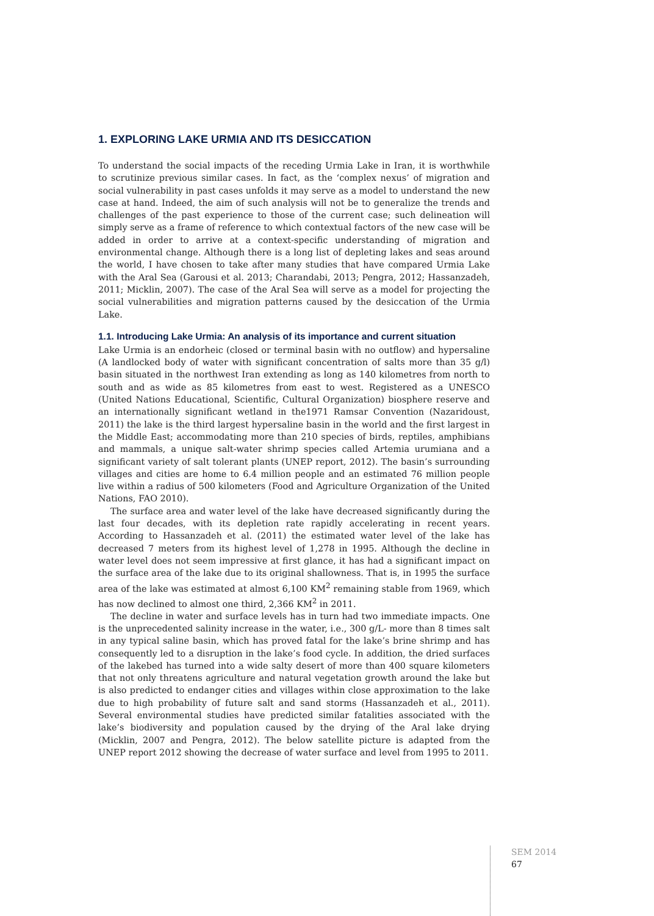1. EXPLORING LAKE URMIA AND ITS DESICCATION
To understand the social impacts of the receding Urmia Lake in Iran, it is worthwhile to scrutinize previous similar cases. In fact, as the ‘complex nexus’ of migration and social vulnerability in past cases unfolds it may serve as a model to understand the new case at hand. Indeed, the aim of such analysis will not be to generalize the trends and challenges of the past experience to those of the current case; such delineation will simply serve as a frame of reference to which contextual factors of the new case will be added in order to arrive at a context-specific understanding of migration and environmental change. Although there is a long list of depleting lakes and seas around the world, I have chosen to take after many studies that have compared Urmia Lake with the Aral Sea (Garousi et al. 2013; Charandabi, 2013; Pengra, 2012; Hassanzadeh, 2011; Micklin, 2007). The case of the Aral Sea will serve as a model for projecting the social vulnerabilities and migration patterns caused by the desiccation of the Urmia Lake.
1.1. Introducing Lake Urmia: An analysis of its importance and current situation
Lake Urmia is an endorheic (closed or terminal basin with no outflow) and hypersaline (A landlocked body of water with significant concentration of salts more than 35 g/l) basin situated in the northwest Iran extending as long as 140 kilometres from north to south and as wide as 85 kilometres from east to west. Registered as a UNESCO (United Nations Educational, Scientific, Cultural Organization) biosphere reserve and an internationally significant wetland in the1971 Ramsar Convention (Nazaridoust, 2011) the lake is the third largest hypersaline basin in the world and the first largest in the Middle East; accommodating more than 210 species of birds, reptiles, amphibians and mammals, a unique salt-water shrimp species called Artemia urumiana and a significant variety of salt tolerant plants (UNEP report, 2012). The basin’s surrounding villages and cities are home to 6.4 million people and an estimated 76 million people live within a radius of 500 kilometers (Food and Agriculture Organization of the United Nations, FAO 2010).
The surface area and water level of the lake have decreased significantly during the last four decades, with its depletion rate rapidly accelerating in recent years. According to Hassanzadeh et al. (2011) the estimated water level of the lake has decreased 7 meters from its highest level of 1,278 in 1995. Although the decline in water level does not seem impressive at first glance, it has had a significant impact on the surface area of the lake due to its original shallowness. That is, in 1995 the surface area of the lake was estimated at almost 6,100 KM<sup>2</sup> remaining stable from 1969, which has now declined to almost one third, 2,366 KM<sup>2</sup> in 2011.
The decline in water and surface levels has in turn had two immediate impacts. One is the unprecedented salinity increase in the water, i.e., 300 g/L- more than 8 times salt in any typical saline basin, which has proved fatal for the lake’s brine shrimp and has consequently led to a disruption in the lake’s food cycle. In addition, the dried surfaces of the lakebed has turned into a wide salty desert of more than 400 square kilometers that not only threatens agriculture and natural vegetation growth around the lake but is also predicted to endanger cities and villages within close approximation to the lake due to high probability of future salt and sand storms (Hassanzadeh et al., 2011). Several environmental studies have predicted similar fatalities associated with the lake’s biodiversity and population caused by the drying of the Aral lake drying (Micklin, 2007 and Pengra, 2012). The below satellite picture is adapted from the UNEP report 2012 showing the decrease of water surface and level from 1995 to 2011.
SEM 2014
67